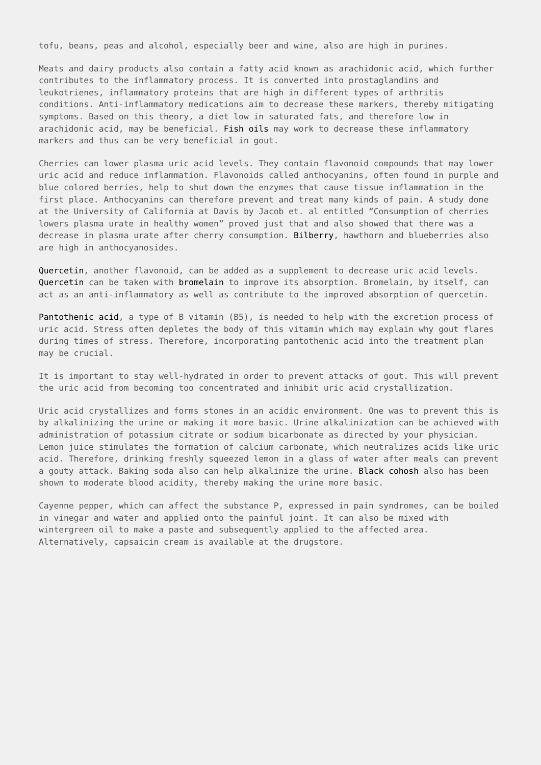tofu, beans, peas and alcohol, especially beer and wine, also are high in purines.
Meats and dairy products also contain a fatty acid known as arachidonic acid, which further contributes to the inflammatory process. It is converted into prostaglandins and leukotrienes, inflammatory proteins that are high in different types of arthritis conditions. Anti-inflammatory medications aim to decrease these markers, thereby mitigating symptoms. Based on this theory, a diet low in saturated fats, and therefore low in arachidonic acid, may be beneficial. Fish oils may work to decrease these inflammatory markers and thus can be very beneficial in gout.
Cherries can lower plasma uric acid levels. They contain flavonoid compounds that may lower uric acid and reduce inflammation. Flavonoids called anthocyanins, often found in purple and blue colored berries, help to shut down the enzymes that cause tissue inflammation in the first place. Anthocyanins can therefore prevent and treat many kinds of pain. A study done at the University of California at Davis by Jacob et. al entitled “Consumption of cherries lowers plasma urate in healthy women” proved just that and also showed that there was a decrease in plasma urate after cherry consumption. Bilberry, hawthorn and blueberries also are high in anthocyanosides.
Quercetin, another flavonoid, can be added as a supplement to decrease uric acid levels. Quercetin can be taken with bromelain to improve its absorption. Bromelain, by itself, can act as an anti-inflammatory as well as contribute to the improved absorption of quercetin.
Pantothenic acid, a type of B vitamin (B5), is needed to help with the excretion process of uric acid. Stress often depletes the body of this vitamin which may explain why gout flares during times of stress. Therefore, incorporating pantothenic acid into the treatment plan may be crucial.
It is important to stay well-hydrated in order to prevent attacks of gout. This will prevent the uric acid from becoming too concentrated and inhibit uric acid crystallization.
Uric acid crystallizes and forms stones in an acidic environment. One was to prevent this is by alkalinizing the urine or making it more basic. Urine alkalinization can be achieved with administration of potassium citrate or sodium bicarbonate as directed by your physician. Lemon juice stimulates the formation of calcium carbonate, which neutralizes acids like uric acid. Therefore, drinking freshly squeezed lemon in a glass of water after meals can prevent a gouty attack. Baking soda also can help alkalinize the urine. Black cohosh also has been shown to moderate blood acidity, thereby making the urine more basic.
Cayenne pepper, which can affect the substance P, expressed in pain syndromes, can be boiled in vinegar and water and applied onto the painful joint. It can also be mixed with wintergreen oil to make a paste and subsequently applied to the affected area. Alternatively, capsaicin cream is available at the drugstore.